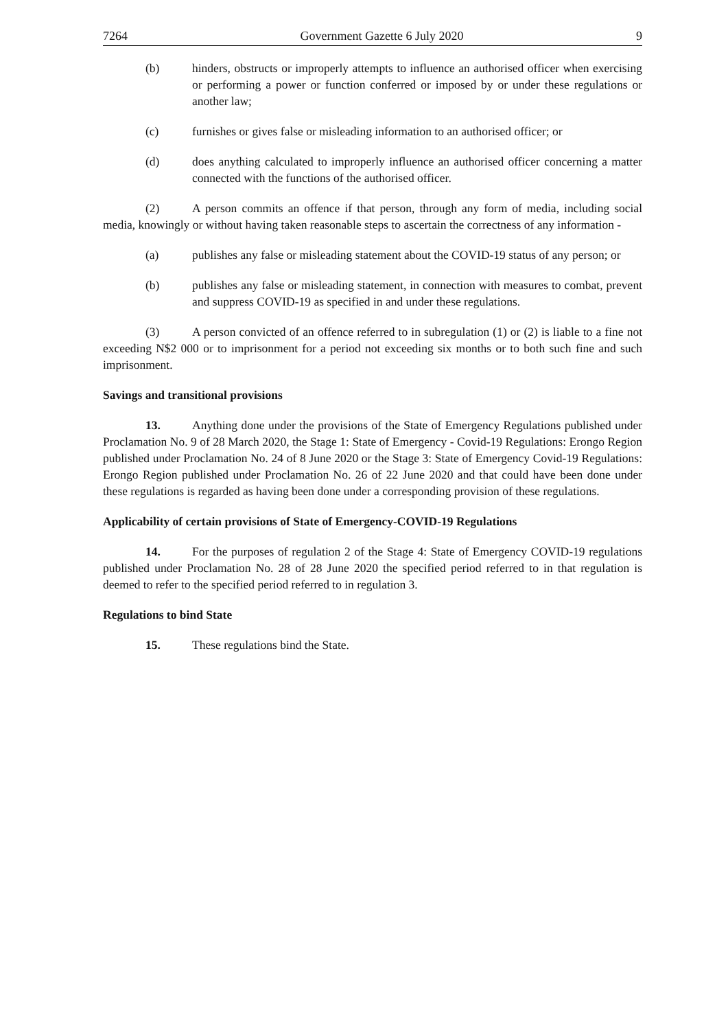7264 Government Gazette 6 July 2020 9
(b) hinders, obstructs or improperly attempts to influence an authorised officer when exercising or performing a power or function conferred or imposed by or under these regulations or another law;
(c) furnishes or gives false or misleading information to an authorised officer; or
(d) does anything calculated to improperly influence an authorised officer concerning a matter connected with the functions of the authorised officer.
(2) A person commits an offence if that person, through any form of media, including social media, knowingly or without having taken reasonable steps to ascertain the correctness of any information -
(a) publishes any false or misleading statement about the COVID-19 status of any person; or
(b) publishes any false or misleading statement, in connection with measures to combat, prevent and suppress COVID-19 as specified in and under these regulations.
(3) A person convicted of an offence referred to in subregulation (1) or (2) is liable to a fine not exceeding N$2 000 or to imprisonment for a period not exceeding six months or to both such fine and such imprisonment.
Savings and transitional provisions
13. Anything done under the provisions of the State of Emergency Regulations published under Proclamation No. 9 of 28 March 2020, the Stage 1: State of Emergency - Covid-19 Regulations: Erongo Region published under Proclamation No. 24 of 8 June 2020 or the Stage 3: State of Emergency Covid-19 Regulations: Erongo Region published under Proclamation No. 26 of 22 June 2020 and that could have been done under these regulations is regarded as having been done under a corresponding provision of these regulations.
Applicability of certain provisions of State of Emergency-COVID-19 Regulations
14. For the purposes of regulation 2 of the Stage 4: State of Emergency COVID-19 regulations published under Proclamation No. 28 of 28 June 2020 the specified period referred to in that regulation is deemed to refer to the specified period referred to in regulation 3.
Regulations to bind State
15. These regulations bind the State.